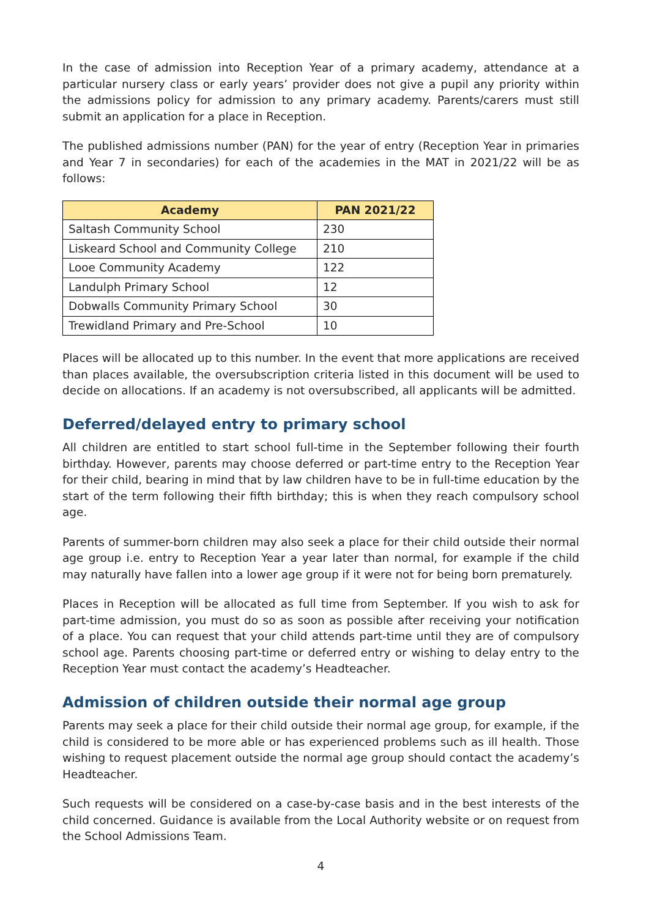In the case of admission into Reception Year of a primary academy, attendance at a particular nursery class or early years’ provider does not give a pupil any priority within the admissions policy for admission to any primary academy. Parents/carers must still submit an application for a place in Reception.
The published admissions number (PAN) for the year of entry (Reception Year in primaries and Year 7 in secondaries) for each of the academies in the MAT in 2021/22 will be as follows:
| Academy | PAN 2021/22 |
| --- | --- |
| Saltash Community School | 230 |
| Liskeard School and Community College | 210 |
| Looe Community Academy | 122 |
| Landulph Primary School | 12 |
| Dobwalls Community Primary School | 30 |
| Trewidland Primary and Pre-School | 10 |
Places will be allocated up to this number. In the event that more applications are received than places available, the oversubscription criteria listed in this document will be used to decide on allocations. If an academy is not oversubscribed, all applicants will be admitted.
Deferred/delayed entry to primary school
All children are entitled to start school full-time in the September following their fourth birthday. However, parents may choose deferred or part-time entry to the Reception Year for their child, bearing in mind that by law children have to be in full-time education by the start of the term following their fifth birthday; this is when they reach compulsory school age.
Parents of summer-born children may also seek a place for their child outside their normal age group i.e. entry to Reception Year a year later than normal, for example if the child may naturally have fallen into a lower age group if it were not for being born prematurely.
Places in Reception will be allocated as full time from September. If you wish to ask for part-time admission, you must do so as soon as possible after receiving your notification of a place. You can request that your child attends part-time until they are of compulsory school age. Parents choosing part-time or deferred entry or wishing to delay entry to the Reception Year must contact the academy’s Headteacher.
Admission of children outside their normal age group
Parents may seek a place for their child outside their normal age group, for example, if the child is considered to be more able or has experienced problems such as ill health. Those wishing to request placement outside the normal age group should contact the academy’s Headteacher.
Such requests will be considered on a case-by-case basis and in the best interests of the child concerned. Guidance is available from the Local Authority website or on request from the School Admissions Team.
4